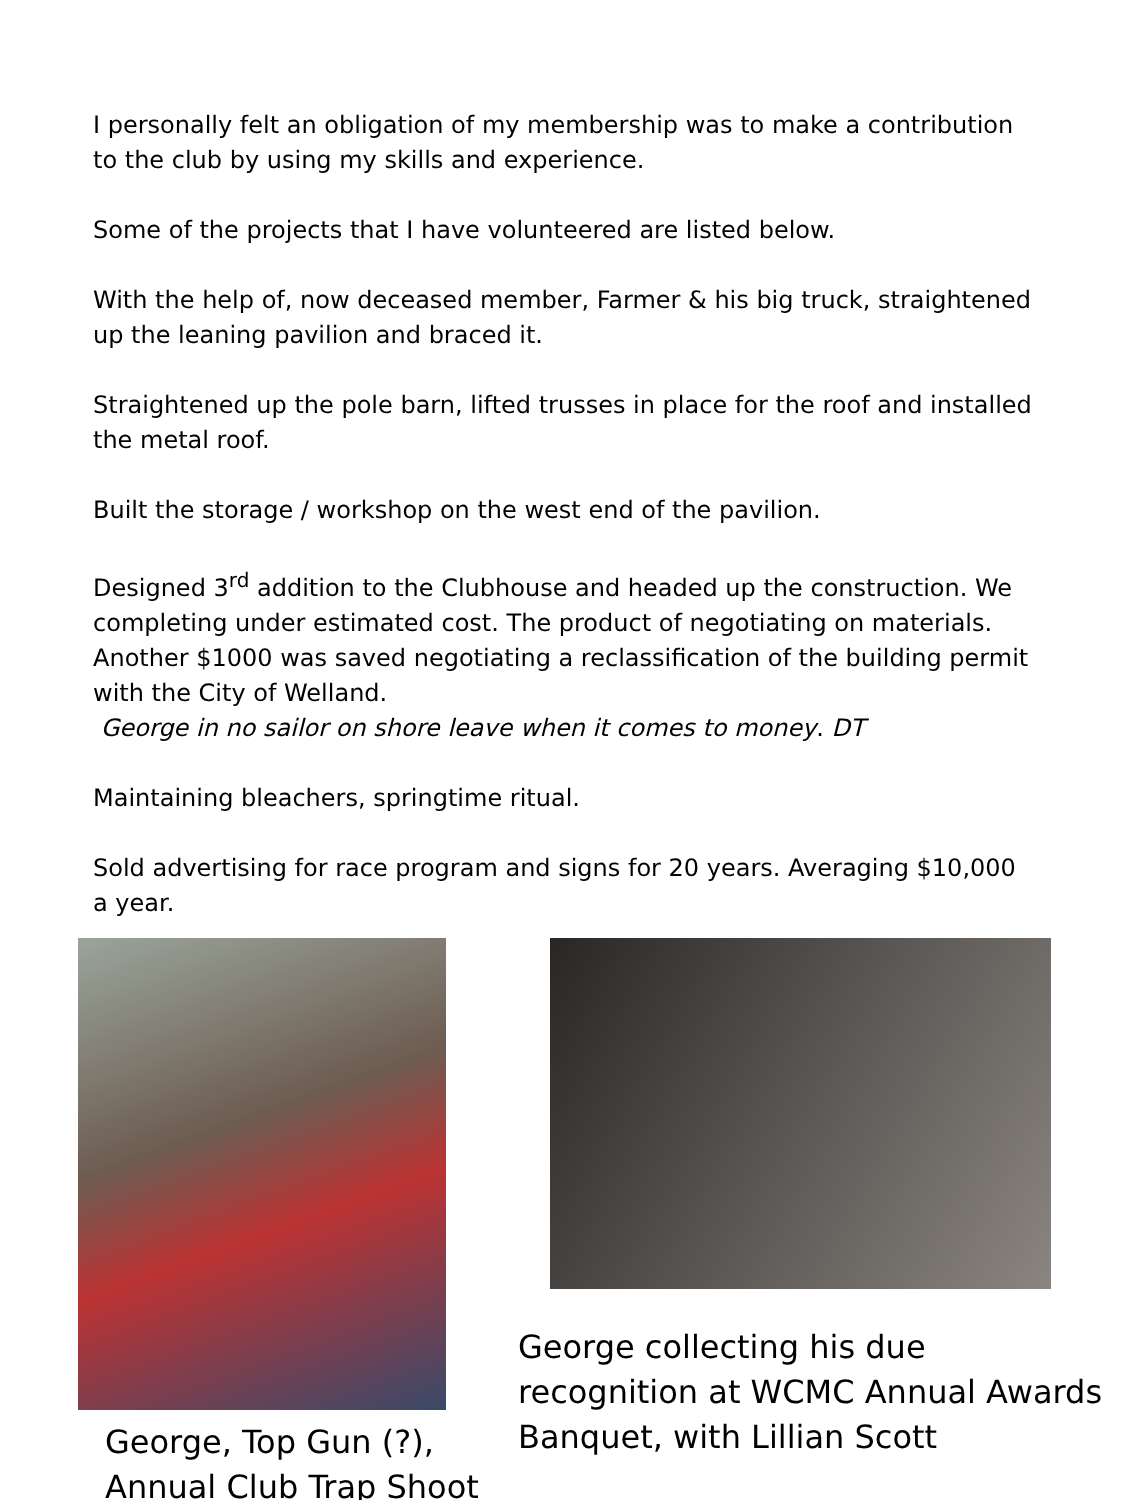I personally felt an obligation of my membership was to make a contribution to the club by using my skills and experience.
Some of the projects that I have volunteered are listed below.
With the help of, now deceased member, Farmer & his big truck, straightened up the leaning pavilion and braced it.
Straightened up the pole barn, lifted trusses in place for the roof and installed the metal roof.
Built the storage / workshop on the west end of the pavilion.
Designed 3<sup>rd</sup> addition to the Clubhouse and headed up the construction. We completing under estimated cost. The product of negotiating on materials. Another $1000 was saved negotiating a reclassification of the building permit with the City of Welland.
George in no sailor on shore leave when it comes to money. DT
Maintaining bleachers, springtime ritual.
Sold advertising for race program and signs for 20 years. Averaging $10,000 a year.
George, Top Gun (?), Annual Club Trap Shoot
George collecting his due recognition at WCMC Annual Awards Banquet, with Lillian Scott